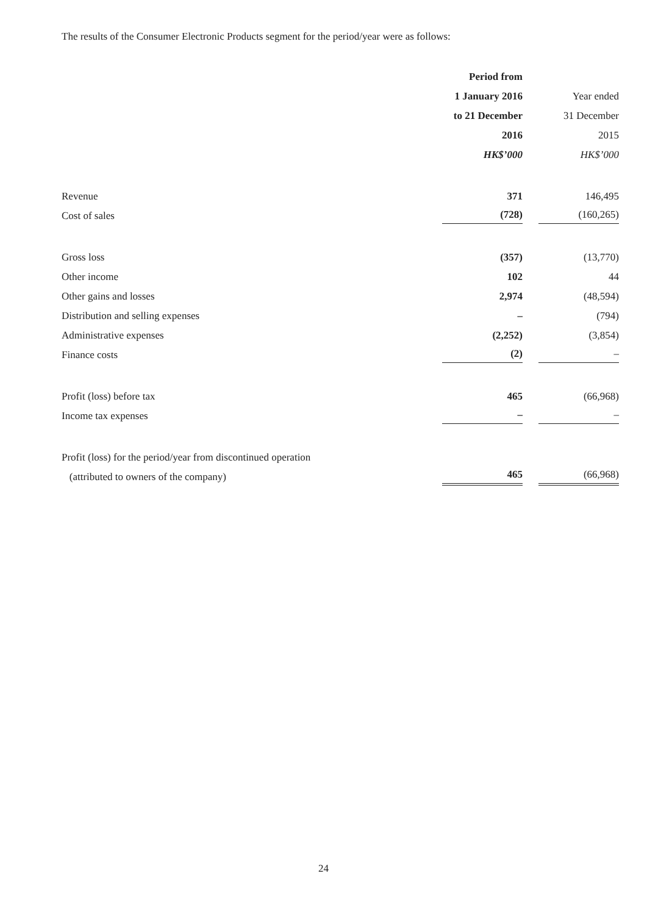The results of the Consumer Electronic Products segment for the period/year were as follows:
| | Period from | |
| --- | --- | --- |
| | 1 January 2016 | Year ended |
| | to 21 December | 31 December |
| | 2016 | 2015 |
| | HK$’000 | HK$’000 |
| Revenue | 371 | 146,495 |
| Cost of sales | (728) | (160,265) |
| Gross loss | (357) | (13,770) |
| Other income | 102 | 44 |
| Other gains and losses | 2,974 | (48,594) |
| Distribution and selling expenses | – | (794) |
| Administrative expenses | (2,252) | (3,854) |
| Finance costs | (2) | – |
| Profit (loss) before tax | 465 | (66,968) |
| Income tax expenses | – | – |
| Profit (loss) for the period/year from discontinued operation | | |
| (attributed to owners of the company) | 465 | (66,968) |
24